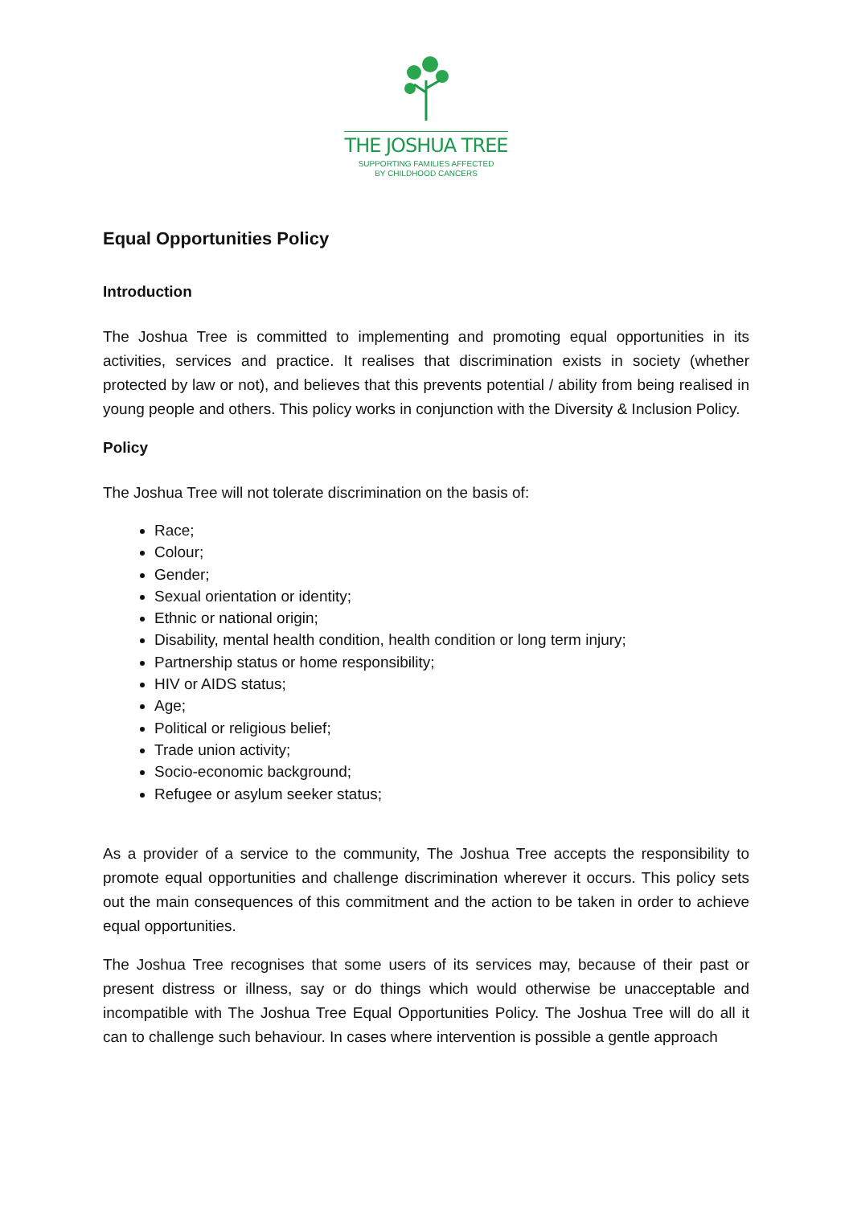THE JOSHUA TREE
SUPPORTING FAMILIES AFFECTED
BY CHILDHOOD CANCERS
Equal Opportunities Policy
Introduction
The Joshua Tree is committed to implementing and promoting equal opportunities in its activities, services and practice. It realises that discrimination exists in society (whether protected by law or not), and believes that this prevents potential / ability from being realised in young people and others. This policy works in conjunction with the Diversity & Inclusion Policy.
Policy
The Joshua Tree will not tolerate discrimination on the basis of:
Race;
Colour;
Gender;
Sexual orientation or identity;
Ethnic or national origin;
Disability, mental health condition, health condition or long term injury;
Partnership status or home responsibility;
HIV or AIDS status;
Age;
Political or religious belief;
Trade union activity;
Socio-economic background;
Refugee or asylum seeker status;
As a provider of a service to the community, The Joshua Tree accepts the responsibility to promote equal opportunities and challenge discrimination wherever it occurs. This policy sets out the main consequences of this commitment and the action to be taken in order to achieve equal opportunities.
The Joshua Tree recognises that some users of its services may, because of their past or present distress or illness, say or do things which would otherwise be unacceptable and incompatible with The Joshua Tree Equal Opportunities Policy. The Joshua Tree will do all it can to challenge such behaviour. In cases where intervention is possible a gentle approach